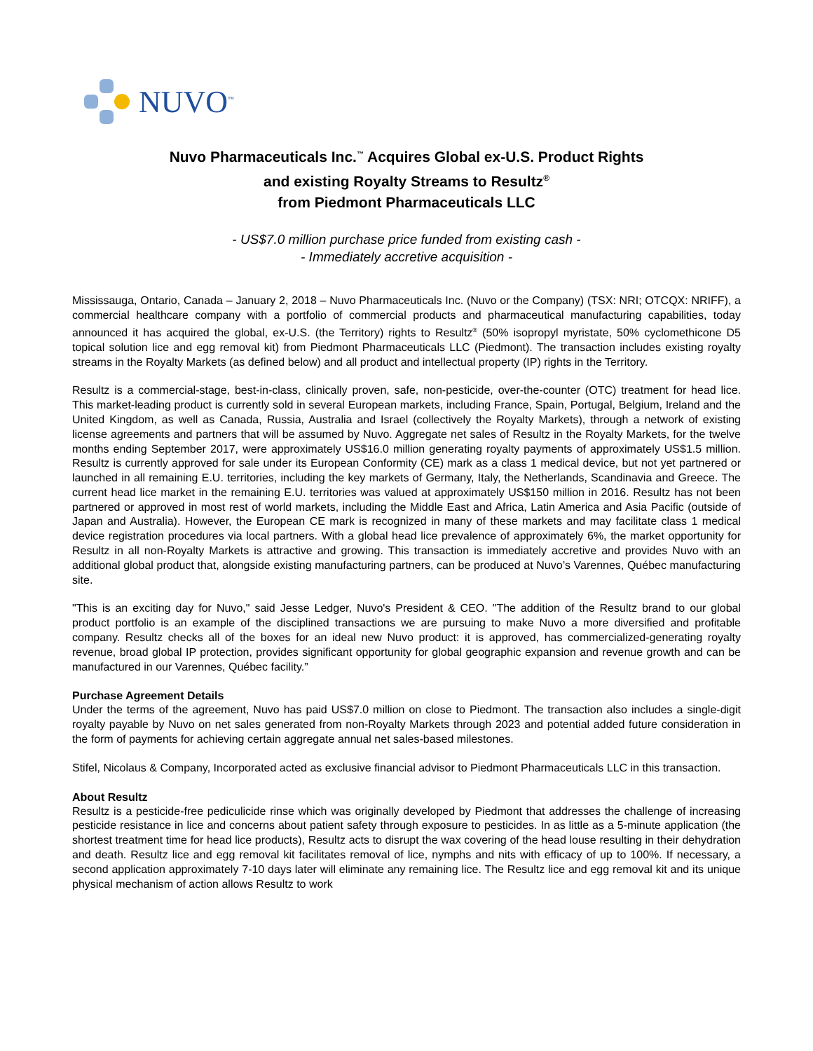NUVO<sup>™</sup>
Nuvo Pharmaceuticals Inc.<sup>™</sup> Acquires Global ex-U.S. Product Rights
and existing Royalty Streams to Resultz<sup>®</sup>
from Piedmont Pharmaceuticals LLC
- US$7.0 million purchase price funded from existing cash -
- Immediately accretive acquisition -
Mississauga, Ontario, Canada – January 2, 2018 – Nuvo Pharmaceuticals Inc. (Nuvo or the Company) (TSX: NRI; OTCQX: NRIFF), a commercial healthcare company with a portfolio of commercial products and pharmaceutical manufacturing capabilities, today announced it has acquired the global, ex-U.S. (the Territory) rights to Resultz<sup>®</sup> (50% isopropyl myristate, 50% cyclomethicone D5 topical solution lice and egg removal kit) from Piedmont Pharmaceuticals LLC (Piedmont). The transaction includes existing royalty streams in the Royalty Markets (as defined below) and all product and intellectual property (IP) rights in the Territory.
Resultz is a commercial-stage, best-in-class, clinically proven, safe, non-pesticide, over-the-counter (OTC) treatment for head lice. This market-leading product is currently sold in several European markets, including France, Spain, Portugal, Belgium, Ireland and the United Kingdom, as well as Canada, Russia, Australia and Israel (collectively the Royalty Markets), through a network of existing license agreements and partners that will be assumed by Nuvo. Aggregate net sales of Resultz in the Royalty Markets, for the twelve months ending September 2017, were approximately US$16.0 million generating royalty payments of approximately US$1.5 million. Resultz is currently approved for sale under its European Conformity (CE) mark as a class 1 medical device, but not yet partnered or launched in all remaining E.U. territories, including the key markets of Germany, Italy, the Netherlands, Scandinavia and Greece. The current head lice market in the remaining E.U. territories was valued at approximately US$150 million in 2016. Resultz has not been partnered or approved in most rest of world markets, including the Middle East and Africa, Latin America and Asia Pacific (outside of Japan and Australia). However, the European CE mark is recognized in many of these markets and may facilitate class 1 medical device registration procedures via local partners. With a global head lice prevalence of approximately 6%, the market opportunity for Resultz in all non-Royalty Markets is attractive and growing. This transaction is immediately accretive and provides Nuvo with an additional global product that, alongside existing manufacturing partners, can be produced at Nuvo’s Varennes, Québec manufacturing site.
"This is an exciting day for Nuvo," said Jesse Ledger, Nuvo's President & CEO. "The addition of the Resultz brand to our global product portfolio is an example of the disciplined transactions we are pursuing to make Nuvo a more diversified and profitable company. Resultz checks all of the boxes for an ideal new Nuvo product: it is approved, has commercialized-generating royalty revenue, broad global IP protection, provides significant opportunity for global geographic expansion and revenue growth and can be manufactured in our Varennes, Québec facility.”
Purchase Agreement Details
Under the terms of the agreement, Nuvo has paid US$7.0 million on close to Piedmont. The transaction also includes a single-digit royalty payable by Nuvo on net sales generated from non-Royalty Markets through 2023 and potential added future consideration in the form of payments for achieving certain aggregate annual net sales-based milestones.
Stifel, Nicolaus & Company, Incorporated acted as exclusive financial advisor to Piedmont Pharmaceuticals LLC in this transaction.
About Resultz
Resultz is a pesticide-free pediculicide rinse which was originally developed by Piedmont that addresses the challenge of increasing pesticide resistance in lice and concerns about patient safety through exposure to pesticides. In as little as a 5-minute application (the shortest treatment time for head lice products), Resultz acts to disrupt the wax covering of the head louse resulting in their dehydration and death. Resultz lice and egg removal kit facilitates removal of lice, nymphs and nits with efficacy of up to 100%. If necessary, a second application approximately 7-10 days later will eliminate any remaining lice. The Resultz lice and egg removal kit and its unique physical mechanism of action allows Resultz to work